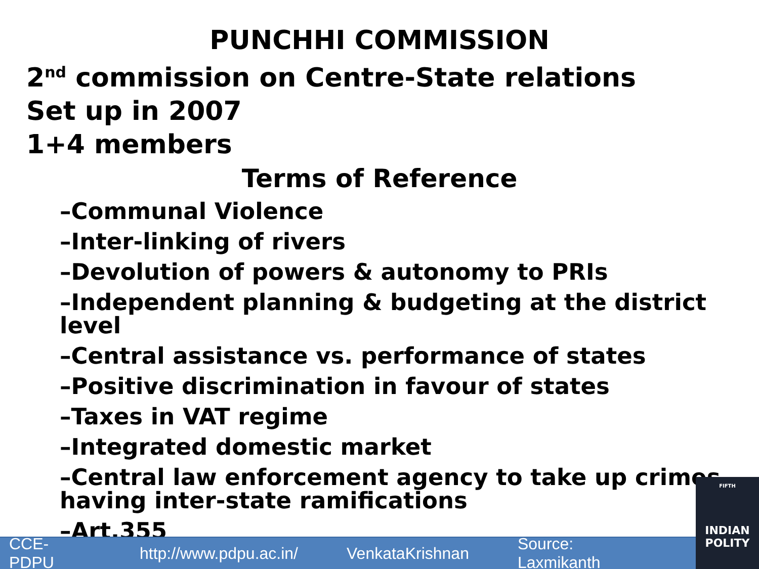PUNCHHI COMMISSION
2<sup>nd</sup> commission on Centre-State relations
Set up in 2007
1+4 members
Terms of Reference
–Communal Violence
–Inter-linking of rivers
–Devolution of powers & autonomy to PRIs
–Independent planning & budgeting at the district level
–Central assistance vs. performance of states
–Positive discrimination in favour of states
–Taxes in VAT regime
–Integrated domestic market
–Central law enforcement agency to take up crimes having inter-state ramifications
–Art.355
CCE-PDPU http://www.pdpu.ac.in/ VenkataKrishnan Source: Laxmikanth
FIFTH
INDIAN
POLITY